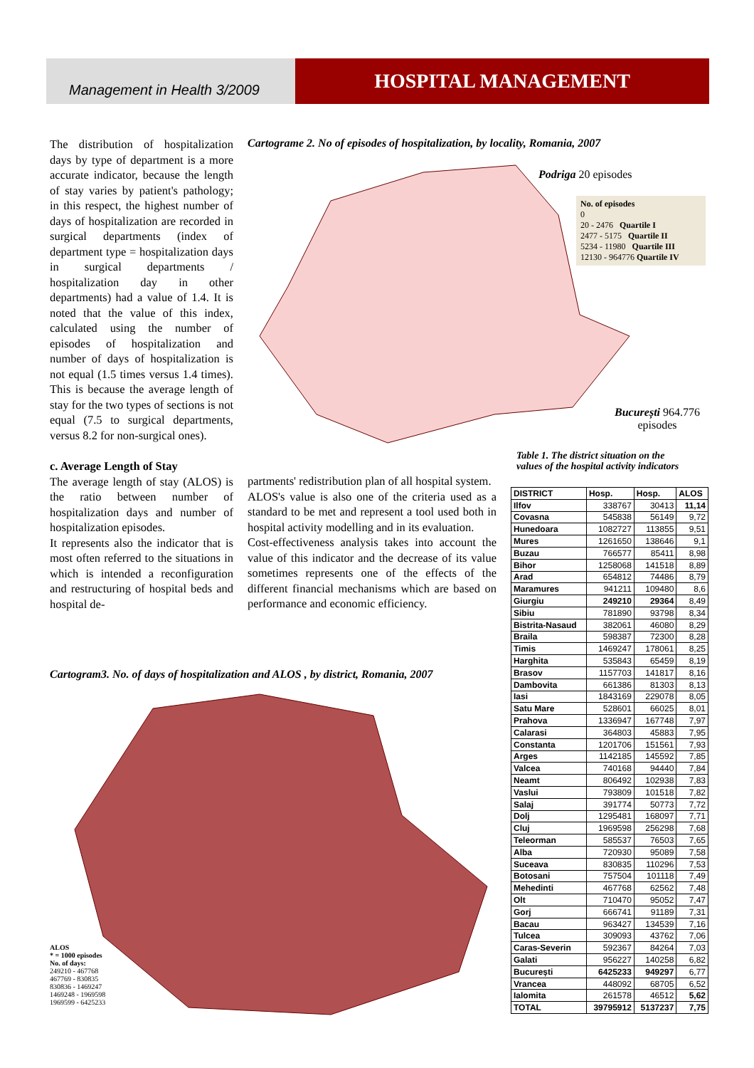Management in Health 3/2009
HOSPITAL MANAGEMENT
The distribution of hospitalization days by type of department is a more accurate indicator, because the length of stay varies by patient's pathology; in this respect, the highest number of days of hospitalization are recorded in surgical departments (index of department type = hospitalization days in surgical departments / hospitalization day in other departments) had a value of 1.4. It is noted that the value of this index, calculated using the number of episodes of hospitalization and number of days of hospitalization is not equal (1.5 times versus 1.4 times). This is because the average length of stay for the two types of sections is not equal (7.5 to surgical departments, versus 8.2 for non-surgical ones).
c. Average Length of Stay
The average length of stay (ALOS) is the ratio between number of hospitalization days and number of hospitalization episodes.
It represents also the indicator that is most often referred to the situations in which is intended a reconfiguration and restructuring of hospital beds and hospital de-
Cartograme 2. No of episodes of hospitalization, by locality, Romania, 2007
Podriga 20 episodes
No. of episodes
0
20 - 2476 Quartile I
2477 - 5175 Quartile II
5234 - 11980 Quartile III
12130 - 964776 Quartile IV
București 964.776
episodes
Table 1. The district situation on the
values of the hospital activity indicators
partments' redistribution plan of all hospital system.
ALOS's value is also one of the criteria used as a standard to be met and represent a tool used both in hospital activity modelling and in its evaluation.
Cost-effectiveness analysis takes into account the value of this indicator and the decrease of its value sometimes represents one of the effects of the different financial mechanisms which are based on performance and economic efficiency.
Cartogram3. No. of days of hospitalization and ALOS , by district, Romania, 2007
ALOS
* = 1000 episodes
No. of days:
249210 - 467768
467769 - 830835
830836 - 1469247
1469248 - 1969598
1969599 - 6425233
| DISTRICT | Hosp. | Hosp. | ALOS |
| --- | --- | --- | --- |
| Ilfov | 338767 | 30413 | 11,14 |
| Covasna | 545838 | 56149 | 9,72 |
| Hunedoara | 1082727 | 113855 | 9,51 |
| Mures | 1261650 | 138646 | 9,1 |
| Buzau | 766577 | 85411 | 8,98 |
| Bihor | 1258068 | 141518 | 8,89 |
| Arad | 654812 | 74486 | 8,79 |
| Maramures | 941211 | 109480 | 8,6 |
| Giurgiu | 249210 | 29364 | 8,49 |
| Sibiu | 781890 | 93798 | 8,34 |
| Bistrita-Nasaud | 382061 | 46080 | 8,29 |
| Braila | 598387 | 72300 | 8,28 |
| Timis | 1469247 | 178061 | 8,25 |
| Harghita | 535843 | 65459 | 8,19 |
| Brasov | 1157703 | 141817 | 8,16 |
| Dambovita | 661386 | 81303 | 8,13 |
| Iasi | 1843169 | 229078 | 8,05 |
| Satu Mare | 528601 | 66025 | 8,01 |
| Prahova | 1336947 | 167748 | 7,97 |
| Calarasi | 364803 | 45883 | 7,95 |
| Constanta | 1201706 | 151561 | 7,93 |
| Arges | 1142185 | 145592 | 7,85 |
| Valcea | 740168 | 94440 | 7,84 |
| Neamt | 806492 | 102938 | 7,83 |
| Vaslui | 793809 | 101518 | 7,82 |
| Salaj | 391774 | 50773 | 7,72 |
| Dolj | 1295481 | 168097 | 7,71 |
| Cluj | 1969598 | 256298 | 7,68 |
| Teleorman | 585537 | 76503 | 7,65 |
| Alba | 720930 | 95089 | 7,58 |
| Suceava | 830835 | 110296 | 7,53 |
| Botosani | 757504 | 101118 | 7,49 |
| Mehedinti | 467768 | 62562 | 7,48 |
| Olt | 710470 | 95052 | 7,47 |
| Gorj | 666741 | 91189 | 7,31 |
| Bacau | 963427 | 134539 | 7,16 |
| Tulcea | 309093 | 43762 | 7,06 |
| Caras-Severin | 592367 | 84264 | 7,03 |
| Galati | 956227 | 140258 | 6,82 |
| București | 6425233 | 949297 | 6,77 |
| Vrancea | 448092 | 68705 | 6,52 |
| Ialomita | 261578 | 46512 | 5,62 |
| TOTAL | 39795912 | 5137237 | 7,75 |